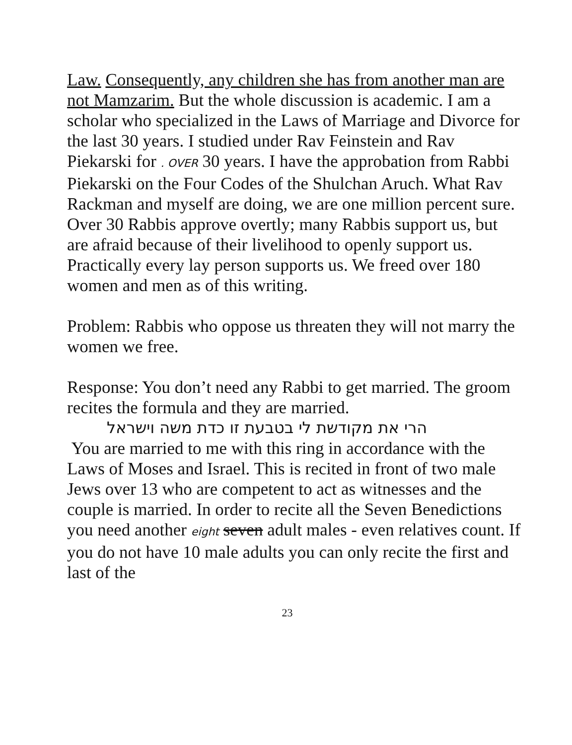Law. Consequently, any children she has from another man are not Mamzarim. But the whole discussion is academic. I am a scholar who specialized in the Laws of Marriage and Divorce for the last 30 years. I studied under Rav Feinstein and Rav Piekarski for . OVER 30 years. I have the approbation from Rabbi Piekarski on the Four Codes of the Shulchan Aruch. What Rav Rackman and myself are doing, we are one million percent sure. Over 30 Rabbis approve overtly; many Rabbis support us, but are afraid because of their livelihood to openly support us. Practically every lay person supports us. We freed over 180 women and men as of this writing.
Problem: Rabbis who oppose us threaten they will not marry the women we free.
Response: You don’t need any Rabbi to get married. The groom recites the formula and they are married.
הרי את מקודשת לי בטבעת זו כדת משה וישראל
You are married to me with this ring in accordance with the Laws of Moses and Israel. This is recited in front of two male Jews over 13 who are competent to act as witnesses and the couple is married. In order to recite all the Seven Benedictions you need another eight seven adult males - even relatives count. If you do not have 10 male adults you can only recite the first and last of the
23